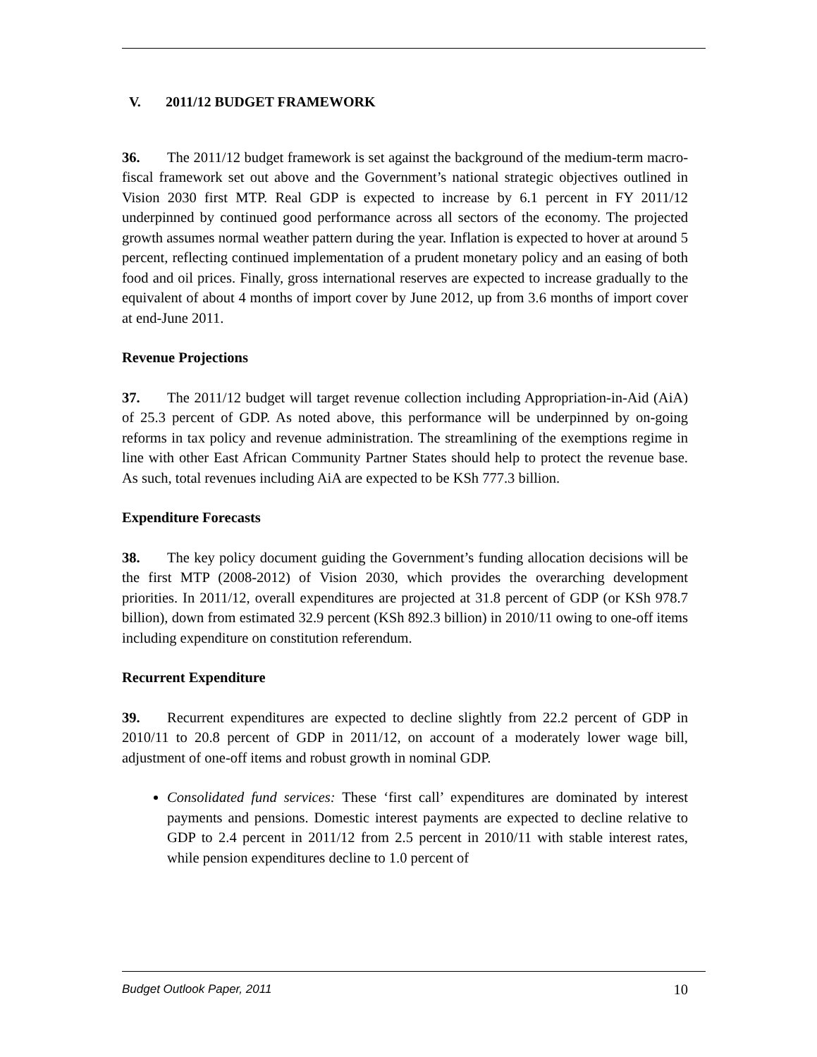V. 2011/12 BUDGET FRAMEWORK
36. The 2011/12 budget framework is set against the background of the medium-term macro-fiscal framework set out above and the Government’s national strategic objectives outlined in Vision 2030 first MTP. Real GDP is expected to increase by 6.1 percent in FY 2011/12 underpinned by continued good performance across all sectors of the economy. The projected growth assumes normal weather pattern during the year. Inflation is expected to hover at around 5 percent, reflecting continued implementation of a prudent monetary policy and an easing of both food and oil prices. Finally, gross international reserves are expected to increase gradually to the equivalent of about 4 months of import cover by June 2012, up from 3.6 months of import cover at end-June 2011.
Revenue Projections
37. The 2011/12 budget will target revenue collection including Appropriation-in-Aid (AiA) of 25.3 percent of GDP. As noted above, this performance will be underpinned by on-going reforms in tax policy and revenue administration. The streamlining of the exemptions regime in line with other East African Community Partner States should help to protect the revenue base. As such, total revenues including AiA are expected to be KSh 777.3 billion.
Expenditure Forecasts
38. The key policy document guiding the Government’s funding allocation decisions will be the first MTP (2008-2012) of Vision 2030, which provides the overarching development priorities. In 2011/12, overall expenditures are projected at 31.8 percent of GDP (or KSh 978.7 billion), down from estimated 32.9 percent (KSh 892.3 billion) in 2010/11 owing to one-off items including expenditure on constitution referendum.
Recurrent Expenditure
39. Recurrent expenditures are expected to decline slightly from 22.2 percent of GDP in 2010/11 to 20.8 percent of GDP in 2011/12, on account of a moderately lower wage bill, adjustment of one-off items and robust growth in nominal GDP.
Consolidated fund services: These ‘first call’ expenditures are dominated by interest payments and pensions. Domestic interest payments are expected to decline relative to GDP to 2.4 percent in 2011/12 from 2.5 percent in 2010/11 with stable interest rates, while pension expenditures decline to 1.0 percent of
Budget Outlook Paper, 2011 10